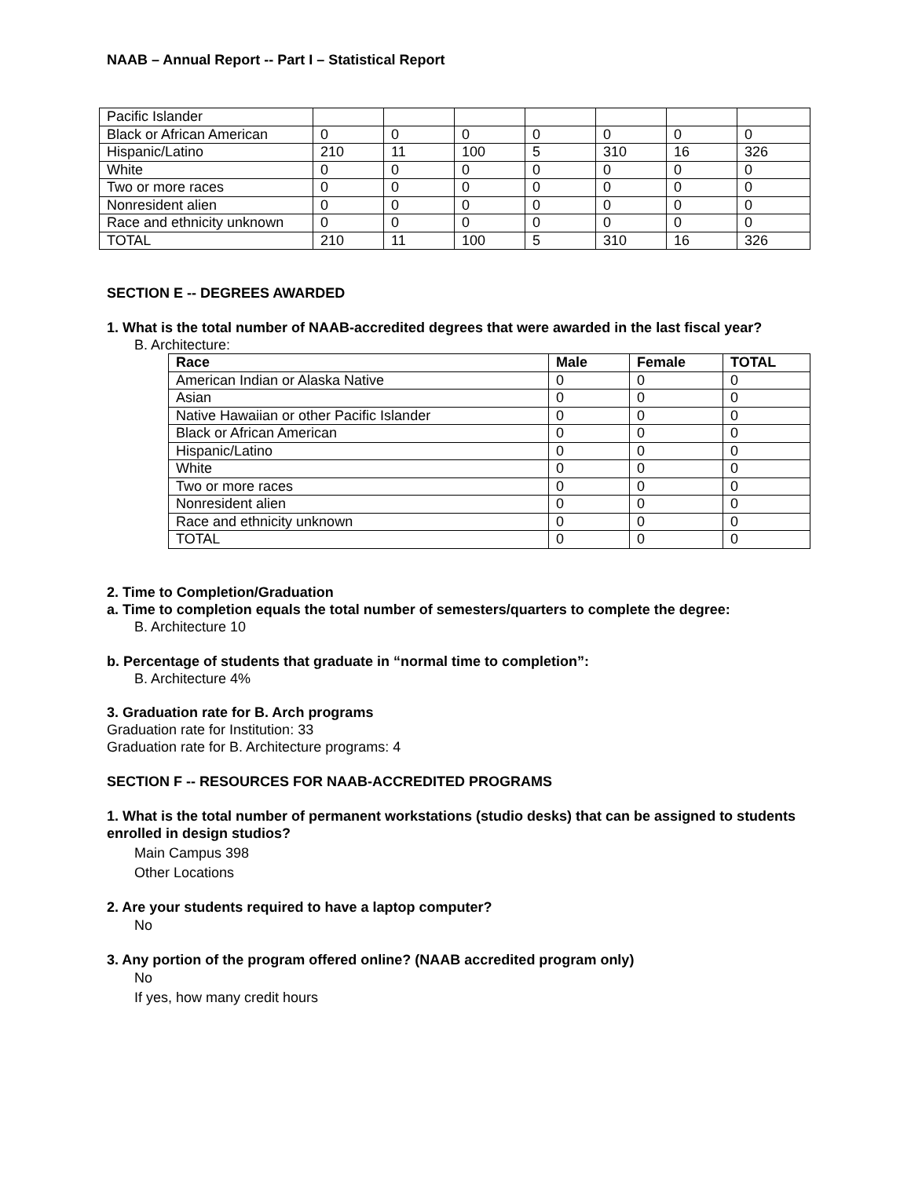NAAB – Annual Report -- Part I – Statistical Report
| Pacific Islander | | | | | | | |
| Black or African American | 0 | 0 | 0 | 0 | 0 | 0 | 0 |
| Hispanic/Latino | 210 | 11 | 100 | 5 | 310 | 16 | 326 |
| White | 0 | 0 | 0 | 0 | 0 | 0 | 0 |
| Two or more races | 0 | 0 | 0 | 0 | 0 | 0 | 0 |
| Nonresident alien | 0 | 0 | 0 | 0 | 0 | 0 | 0 |
| Race and ethnicity unknown | 0 | 0 | 0 | 0 | 0 | 0 | 0 |
| TOTAL | 210 | 11 | 100 | 5 | 310 | 16 | 326 |
SECTION E -- DEGREES AWARDED
1. What is the total number of NAAB-accredited degrees that were awarded in the last fiscal year?
B. Architecture:
| Race | Male | Female | TOTAL |
| --- | --- | --- | --- |
| American Indian or Alaska Native | 0 | 0 | 0 |
| Asian | 0 | 0 | 0 |
| Native Hawaiian or other Pacific Islander | 0 | 0 | 0 |
| Black or African American | 0 | 0 | 0 |
| Hispanic/Latino | 0 | 0 | 0 |
| White | 0 | 0 | 0 |
| Two or more races | 0 | 0 | 0 |
| Nonresident alien | 0 | 0 | 0 |
| Race and ethnicity unknown | 0 | 0 | 0 |
| TOTAL | 0 | 0 | 0 |
2. Time to Completion/Graduation
a. Time to completion equals the total number of semesters/quarters to complete the degree:
B. Architecture 10
b. Percentage of students that graduate in “normal time to completion”:
B. Architecture 4%
3. Graduation rate for B. Arch programs
Graduation rate for Institution: 33
Graduation rate for B. Architecture programs: 4
SECTION F -- RESOURCES FOR NAAB-ACCREDITED PROGRAMS
1. What is the total number of permanent workstations (studio desks) that can be assigned to students enrolled in design studios?
Main Campus 398
Other Locations
2. Are your students required to have a laptop computer?
No
3. Any portion of the program offered online? (NAAB accredited program only)
No
If yes, how many credit hours